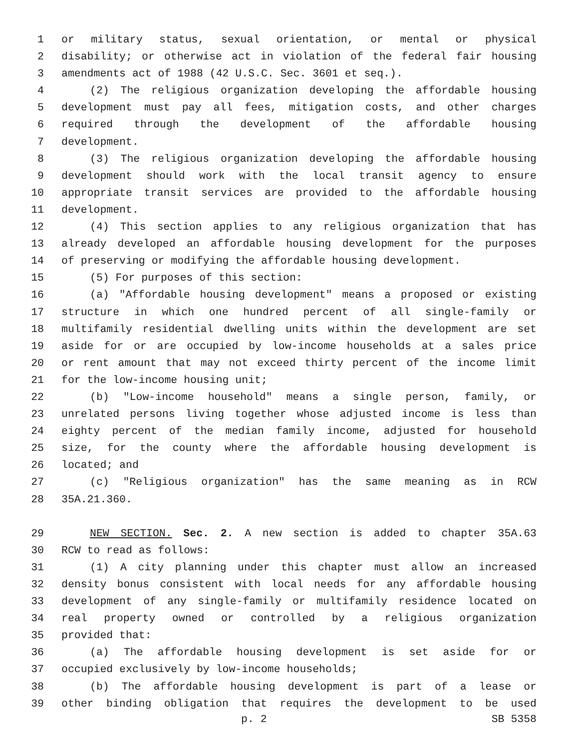1 or military status, sexual orientation, or mental or physical
2 disability; or otherwise act in violation of the federal fair housing
3 amendments act of 1988 (42 U.S.C. Sec. 3601 et seq.).
4 (2) The religious organization developing the affordable housing
5 development must pay all fees, mitigation costs, and other charges
6 required through the development of the affordable housing
7 development.
8 (3) The religious organization developing the affordable housing
9 development should work with the local transit agency to ensure
10 appropriate transit services are provided to the affordable housing
11 development.
12 (4) This section applies to any religious organization that has
13 already developed an affordable housing development for the purposes
14 of preserving or modifying the affordable housing development.
15 (5) For purposes of this section:
16 (a) "Affordable housing development" means a proposed or existing
17 structure in which one hundred percent of all single-family or
18 multifamily residential dwelling units within the development are set
19 aside for or are occupied by low-income households at a sales price
20 or rent amount that may not exceed thirty percent of the income limit
21 for the low-income housing unit;
22 (b) "Low-income household" means a single person, family, or
23 unrelated persons living together whose adjusted income is less than
24 eighty percent of the median family income, adjusted for household
25 size, for the county where the affordable housing development is
26 located; and
27 (c) "Religious organization" has the same meaning as in RCW
28 35A.21.360.
29 NEW SECTION. Sec. 2. A new section is added to chapter 35A.63
30 RCW to read as follows:
31 (1) A city planning under this chapter must allow an increased
32 density bonus consistent with local needs for any affordable housing
33 development of any single-family or multifamily residence located on
34 real property owned or controlled by a religious organization
35 provided that:
36 (a) The affordable housing development is set aside for or
37 occupied exclusively by low-income households;
38 (b) The affordable housing development is part of a lease or
39 other binding obligation that requires the development to be used
p. 2 SB 5358